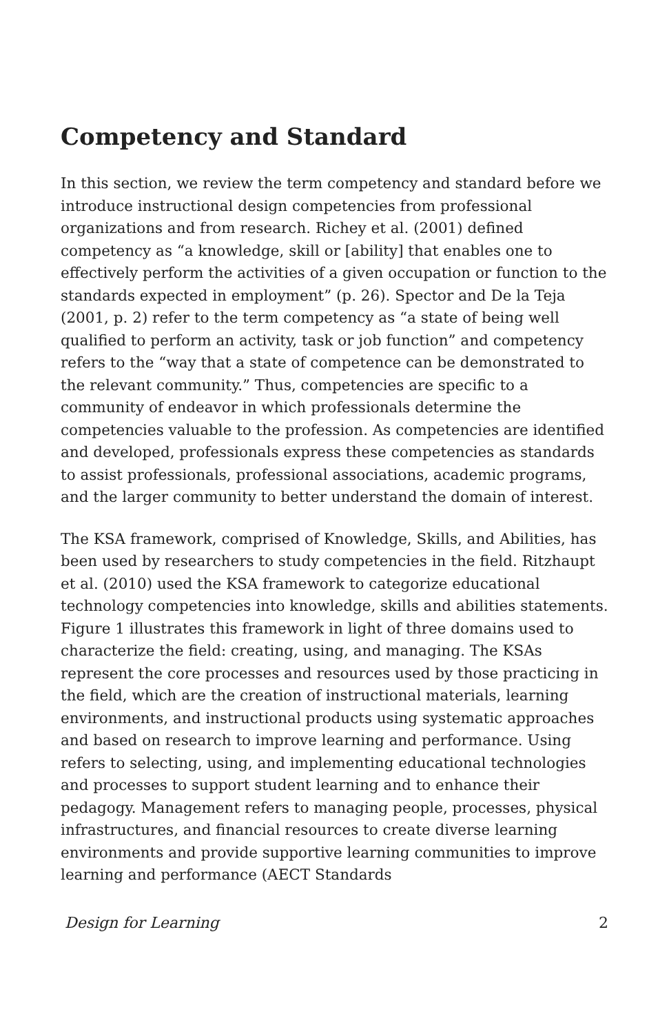Competency and Standard
In this section, we review the term competency and standard before we introduce instructional design competencies from professional organizations and from research. Richey et al. (2001) defined competency as “a knowledge, skill or [ability] that enables one to effectively perform the activities of a given occupation or function to the standards expected in employment” (p. 26). Spector and De la Teja (2001, p. 2) refer to the term competency as “a state of being well qualified to perform an activity, task or job function” and competency refers to the “way that a state of competence can be demonstrated to the relevant community.” Thus, competencies are specific to a community of endeavor in which professionals determine the competencies valuable to the profession. As competencies are identified and developed, professionals express these competencies as standards to assist professionals, professional associations, academic programs, and the larger community to better understand the domain of interest.
The KSA framework, comprised of Knowledge, Skills, and Abilities, has been used by researchers to study competencies in the field. Ritzhaupt et al. (2010) used the KSA framework to categorize educational technology competencies into knowledge, skills and abilities statements. Figure 1 illustrates this framework in light of three domains used to characterize the field: creating, using, and managing. The KSAs represent the core processes and resources used by those practicing in the field, which are the creation of instructional materials, learning environments, and instructional products using systematic approaches and based on research to improve learning and performance. Using refers to selecting, using, and implementing educational technologies and processes to support student learning and to enhance their pedagogy. Management refers to managing people, processes, physical infrastructures, and financial resources to create diverse learning environments and provide supportive learning communities to improve learning and performance (AECT Standards
Design for Learning 2